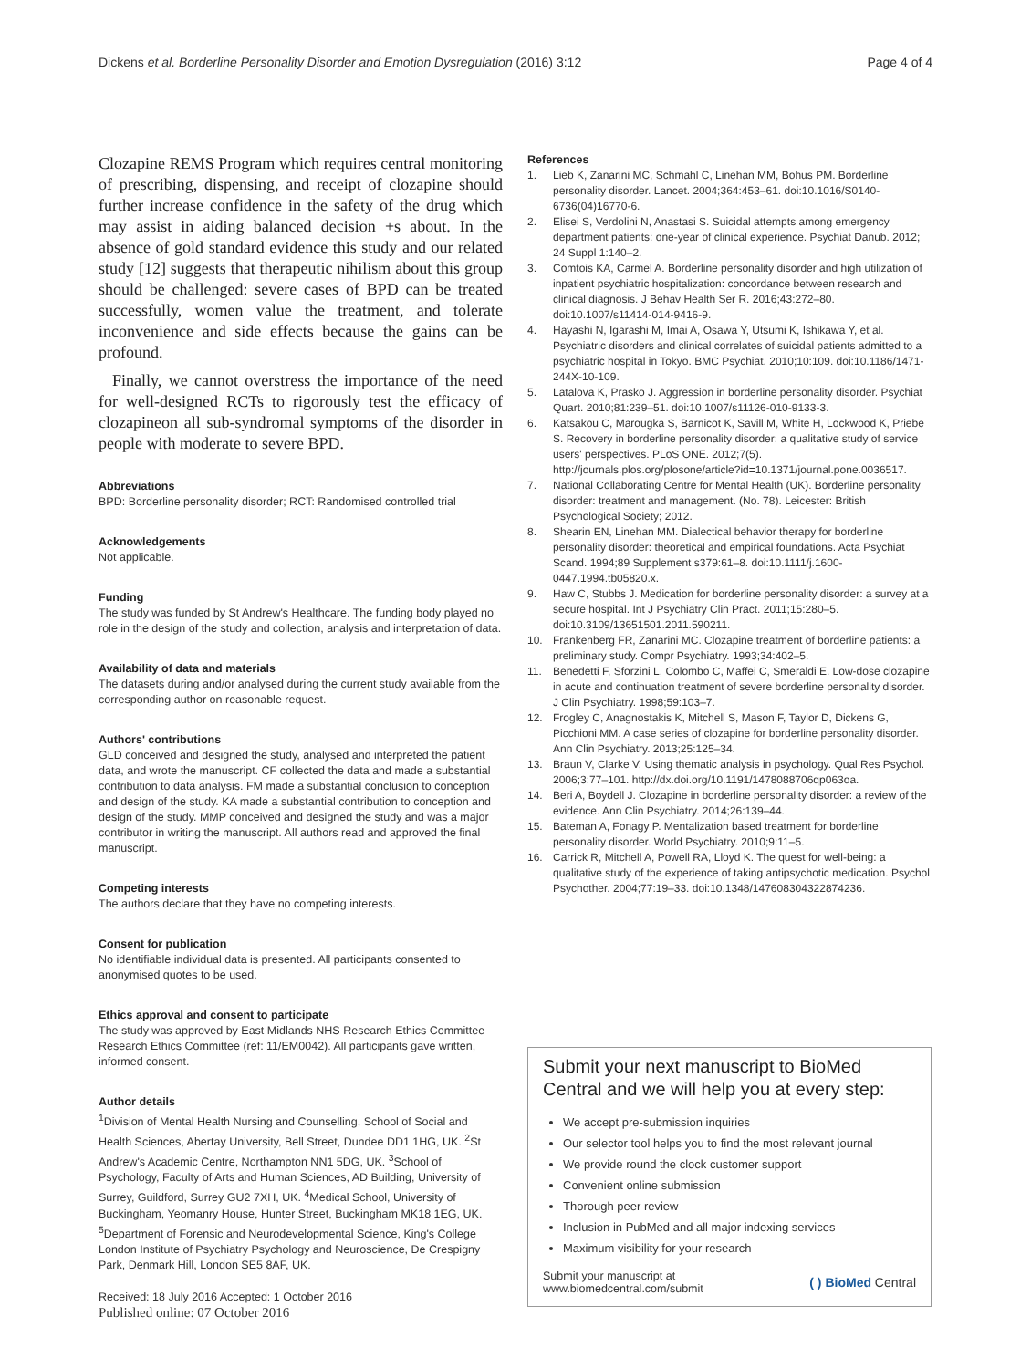Dickens et al. Borderline Personality Disorder and Emotion Dysregulation (2016) 3:12
Page 4 of 4
Clozapine REMS Program which requires central monitoring of prescribing, dispensing, and receipt of clozapine should further increase confidence in the safety of the drug which may assist in aiding balanced decision +s about. In the absence of gold standard evidence this study and our related study [12] suggests that therapeutic nihilism about this group should be challenged: severe cases of BPD can be treated successfully, women value the treatment, and tolerate inconvenience and side effects because the gains can be profound.
Finally, we cannot overstress the importance of the need for well-designed RCTs to rigorously test the efficacy of clozapineon all sub-syndromal symptoms of the disorder in people with moderate to severe BPD.
Abbreviations
BPD: Borderline personality disorder; RCT: Randomised controlled trial
Acknowledgements
Not applicable.
Funding
The study was funded by St Andrew's Healthcare. The funding body played no role in the design of the study and collection, analysis and interpretation of data.
Availability of data and materials
The datasets during and/or analysed during the current study available from the corresponding author on reasonable request.
Authors' contributions
GLD conceived and designed the study, analysed and interpreted the patient data, and wrote the manuscript. CF collected the data and made a substantial contribution to data analysis. FM made a substantial conclusion to conception and design of the study. KA made a substantial contribution to conception and design of the study. MMP conceived and designed the study and was a major contributor in writing the manuscript. All authors read and approved the final manuscript.
Competing interests
The authors declare that they have no competing interests.
Consent for publication
No identifiable individual data is presented. All participants consented to anonymised quotes to be used.
Ethics approval and consent to participate
The study was approved by East Midlands NHS Research Ethics Committee Research Ethics Committee (ref: 11/EM0042). All participants gave written, informed consent.
Author details
<sup>1</sup> Division of Mental Health Nursing and Counselling, School of Social and Health Sciences, Abertay University, Bell Street, Dundee DD1 1HG, UK. <sup>2</sup>St Andrew's Academic Centre, Northampton NN1 5DG, UK. <sup>3</sup>School of Psychology, Faculty of Arts and Human Sciences, AD Building, University of Surrey, Guildford, Surrey GU2 7XH, UK. <sup>4</sup>Medical School, University of Buckingham, Yeomanry House, Hunter Street, Buckingham MK18 1EG, UK. <sup>5</sup>Department of Forensic and Neurodevelopmental Science, King's College London Institute of Psychiatry Psychology and Neuroscience, De Crespigny Park, Denmark Hill, London SE5 8AF, UK.
Received: 18 July 2016 Accepted: 1 October 2016
Published online: 07 October 2016
References
1. Lieb K, Zanarini MC, Schmahl C, Linehan MM, Bohus PM. Borderline personality disorder. Lancet. 2004;364:453–61. doi:10.1016/S0140-6736(04)16770-6.
2. Elisei S, Verdolini N, Anastasi S. Suicidal attempts among emergency department patients: one-year of clinical experience. Psychiat Danub. 2012; 24 Suppl 1:140–2.
3. Comtois KA, Carmel A. Borderline personality disorder and high utilization of inpatient psychiatric hospitalization: concordance between research and clinical diagnosis. J Behav Health Ser R. 2016;43:272–80. doi:10.1007/s11414-014-9416-9.
4. Hayashi N, Igarashi M, Imai A, Osawa Y, Utsumi K, Ishikawa Y, et al. Psychiatric disorders and clinical correlates of suicidal patients admitted to a psychiatric hospital in Tokyo. BMC Psychiat. 2010;10:109. doi:10.1186/1471-244X-10-109.
5. Latalova K, Prasko J. Aggression in borderline personality disorder. Psychiat Quart. 2010;81:239–51. doi:10.1007/s11126-010-9133-3.
6. Katsakou C, Marougka S, Barnicot K, Savill M, White H, Lockwood K, Priebe S. Recovery in borderline personality disorder: a qualitative study of service users' perspectives. PLoS ONE. 2012;7(5). http://journals.plos.org/plosone/article?id=10.1371/journal.pone.0036517.
7. National Collaborating Centre for Mental Health (UK). Borderline personality disorder: treatment and management. (No. 78). Leicester: British Psychological Society; 2012.
8. Shearin EN, Linehan MM. Dialectical behavior therapy for borderline personality disorder: theoretical and empirical foundations. Acta Psychiat Scand. 1994;89 Supplement s379:61–8. doi:10.1111/j.1600-0447.1994.tb05820.x.
9. Haw C, Stubbs J. Medication for borderline personality disorder: a survey at a secure hospital. Int J Psychiatry Clin Pract. 2011;15:280–5. doi:10.3109/13651501.2011.590211.
10. Frankenberg FR, Zanarini MC. Clozapine treatment of borderline patients: a preliminary study. Compr Psychiatry. 1993;34:402–5.
11. Benedetti F, Sforzini L, Colombo C, Maffei C, Smeraldi E. Low-dose clozapine in acute and continuation treatment of severe borderline personality disorder. J Clin Psychiatry. 1998;59:103–7.
12. Frogley C, Anagnostakis K, Mitchell S, Mason F, Taylor D, Dickens G, Picchioni MM. A case series of clozapine for borderline personality disorder. Ann Clin Psychiatry. 2013;25:125–34.
13. Braun V, Clarke V. Using thematic analysis in psychology. Qual Res Psychol. 2006;3:77–101. http://dx.doi.org/10.1191/1478088706qp063oa.
14. Beri A, Boydell J. Clozapine in borderline personality disorder: a review of the evidence. Ann Clin Psychiatry. 2014;26:139–44.
15. Bateman A, Fonagy P. Mentalization based treatment for borderline personality disorder. World Psychiatry. 2010;9:11–5.
16. Carrick R, Mitchell A, Powell RA, Lloyd K. The quest for well-being: a qualitative study of the experience of taking antipsychotic medication. Psychol Psychother. 2004;77:19–33. doi:10.1348/147608304322874236.
Submit your next manuscript to BioMed Central and we will help you at every step:
We accept pre-submission inquiries
Our selector tool helps you to find the most relevant journal
We provide round the clock customer support
Convenient online submission
Thorough peer review
Inclusion in PubMed and all major indexing services
Maximum visibility for your research
Submit your manuscript at
www.biomedcentral.com/submit
( ) BioMed Central